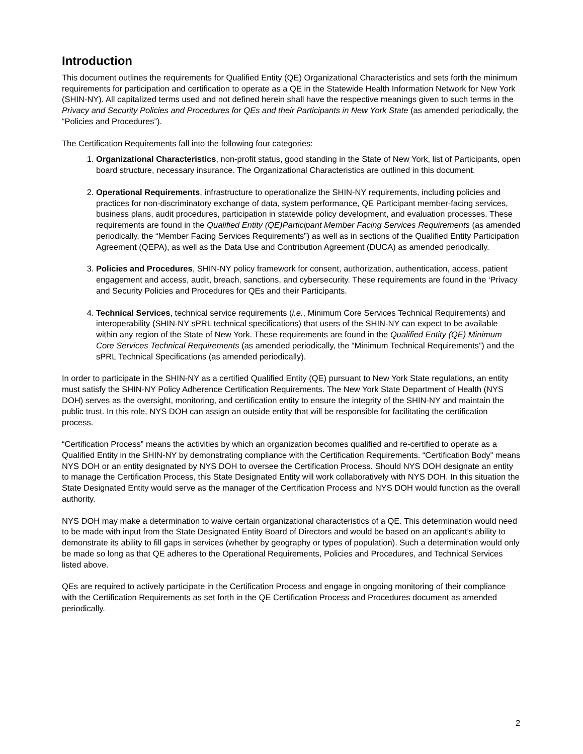Introduction
This document outlines the requirements for Qualified Entity (QE) Organizational Characteristics and sets forth the minimum requirements for participation and certification to operate as a QE in the Statewide Health Information Network for New York (SHIN-NY). All capitalized terms used and not defined herein shall have the respective meanings given to such terms in the Privacy and Security Policies and Procedures for QEs and their Participants in New York State (as amended periodically, the “Policies and Procedures”).
The Certification Requirements fall into the following four categories:
1. Organizational Characteristics, non-profit status, good standing in the State of New York, list of Participants, open board structure, necessary insurance. The Organizational Characteristics are outlined in this document.
2. Operational Requirements, infrastructure to operationalize the SHIN-NY requirements, including policies and practices for non-discriminatory exchange of data, system performance, QE Participant member-facing services, business plans, audit procedures, participation in statewide policy development, and evaluation processes. These requirements are found in the Qualified Entity (QE)Participant Member Facing Services Requirements (as amended periodically, the “Member Facing Services Requirements”) as well as in sections of the Qualified Entity Participation Agreement (QEPA), as well as the Data Use and Contribution Agreement (DUCA) as amended periodically.
3. Policies and Procedures, SHIN-NY policy framework for consent, authorization, authentication, access, patient engagement and access, audit, breach, sanctions, and cybersecurity. These requirements are found in the ‘Privacy and Security Policies and Procedures for QEs and their Participants.
4. Technical Services, technical service requirements (i.e., Minimum Core Services Technical Requirements) and interoperability (SHIN-NY sPRL technical specifications) that users of the SHIN-NY can expect to be available within any region of the State of New York. These requirements are found in the Qualified Entity (QE) Minimum Core Services Technical Requirements (as amended periodically, the “Minimum Technical Requirements”) and the sPRL Technical Specifications (as amended periodically).
In order to participate in the SHIN-NY as a certified Qualified Entity (QE) pursuant to New York State regulations, an entity must satisfy the SHIN-NY Policy Adherence Certification Requirements. The New York State Department of Health (NYS DOH) serves as the oversight, monitoring, and certification entity to ensure the integrity of the SHIN-NY and maintain the public trust. In this role, NYS DOH can assign an outside entity that will be responsible for facilitating the certification process.
“Certification Process” means the activities by which an organization becomes qualified and re-certified to operate as a Qualified Entity in the SHIN-NY by demonstrating compliance with the Certification Requirements. “Certification Body” means NYS DOH or an entity designated by NYS DOH to oversee the Certification Process. Should NYS DOH designate an entity to manage the Certification Process, this State Designated Entity will work collaboratively with NYS DOH. In this situation the State Designated Entity would serve as the manager of the Certification Process and NYS DOH would function as the overall authority.
NYS DOH may make a determination to waive certain organizational characteristics of a QE. This determination would need to be made with input from the State Designated Entity Board of Directors and would be based on an applicant’s ability to demonstrate its ability to fill gaps in services (whether by geography or types of population). Such a determination would only be made so long as that QE adheres to the Operational Requirements, Policies and Procedures, and Technical Services listed above.
QEs are required to actively participate in the Certification Process and engage in ongoing monitoring of their compliance with the Certification Requirements as set forth in the QE Certification Process and Procedures document as amended periodically.
2